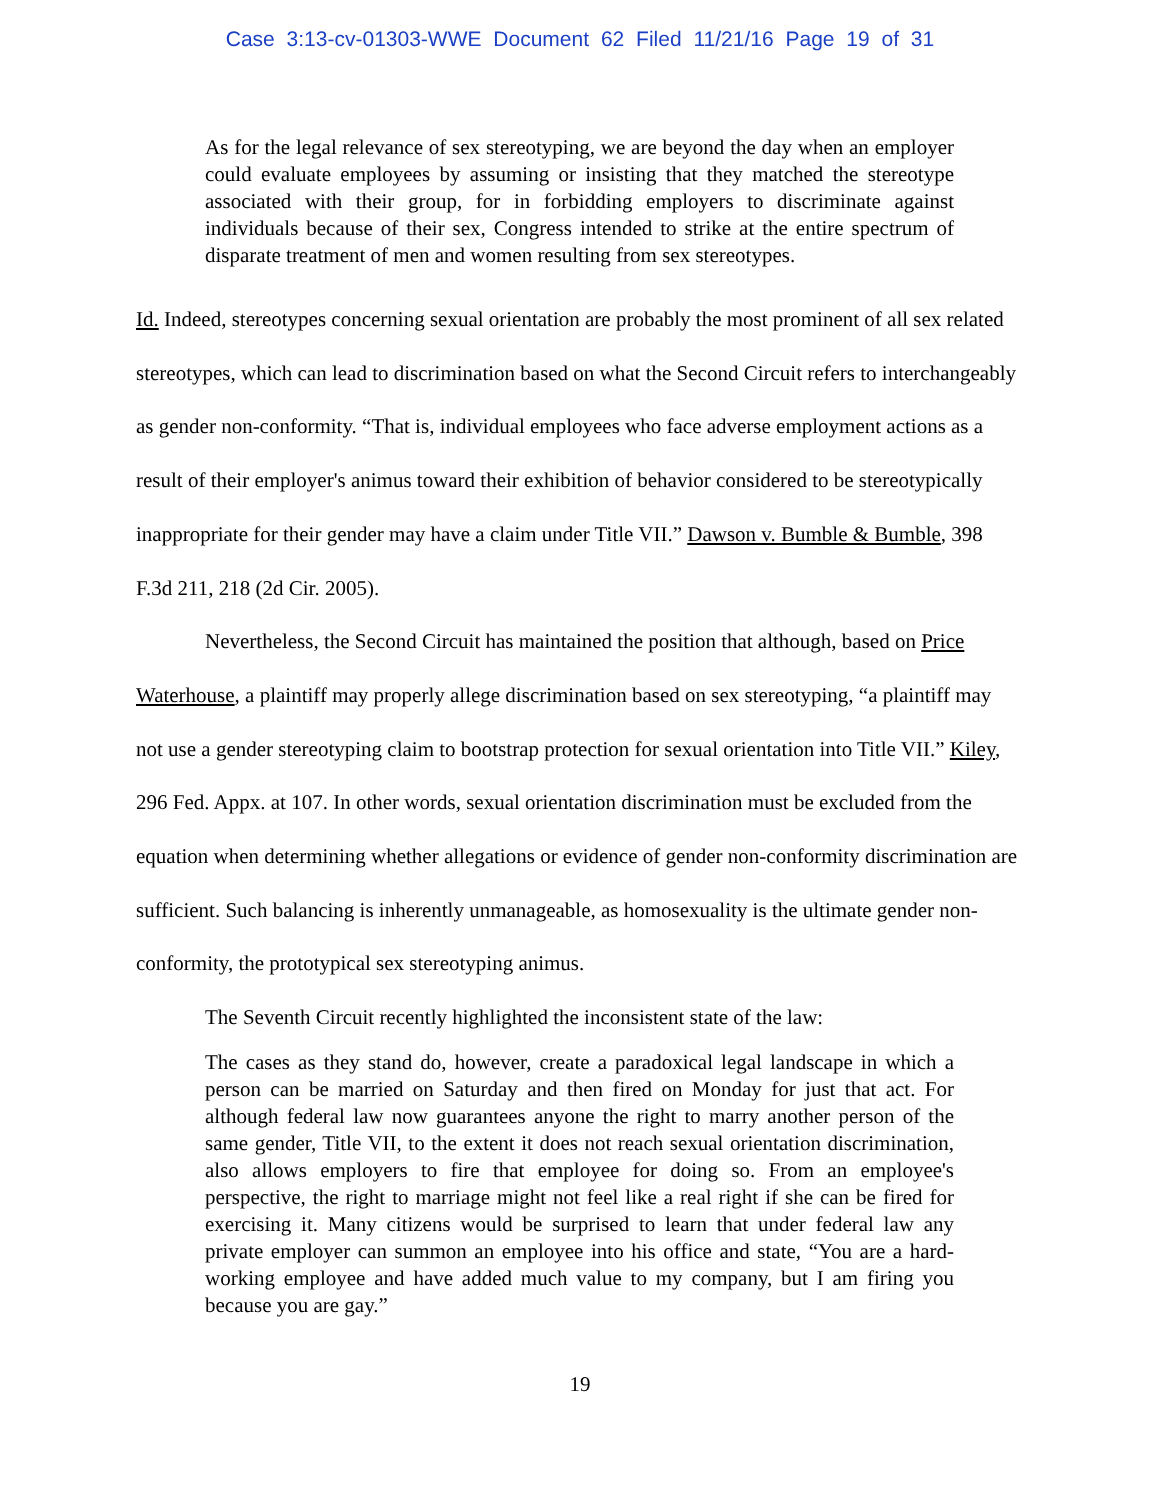Case 3:13-cv-01303-WWE Document 62 Filed 11/21/16 Page 19 of 31
As for the legal relevance of sex stereotyping, we are beyond the day when an employer could evaluate employees by assuming or insisting that they matched the stereotype associated with their group, for in forbidding employers to discriminate against individuals because of their sex, Congress intended to strike at the entire spectrum of disparate treatment of men and women resulting from sex stereotypes.
Id. Indeed, stereotypes concerning sexual orientation are probably the most prominent of all sex related stereotypes, which can lead to discrimination based on what the Second Circuit refers to interchangeably as gender non-conformity. “That is, individual employees who face adverse employment actions as a result of their employer's animus toward their exhibition of behavior considered to be stereotypically inappropriate for their gender may have a claim under Title VII.” Dawson v. Bumble & Bumble, 398 F.3d 211, 218 (2d Cir. 2005).
Nevertheless, the Second Circuit has maintained the position that although, based on Price Waterhouse, a plaintiff may properly allege discrimination based on sex stereotyping, “a plaintiff may not use a gender stereotyping claim to bootstrap protection for sexual orientation into Title VII.” Kiley, 296 Fed. Appx. at 107. In other words, sexual orientation discrimination must be excluded from the equation when determining whether allegations or evidence of gender non-conformity discrimination are sufficient. Such balancing is inherently unmanageable, as homosexuality is the ultimate gender non-conformity, the prototypical sex stereotyping animus.
The Seventh Circuit recently highlighted the inconsistent state of the law:
The cases as they stand do, however, create a paradoxical legal landscape in which a person can be married on Saturday and then fired on Monday for just that act. For although federal law now guarantees anyone the right to marry another person of the same gender, Title VII, to the extent it does not reach sexual orientation discrimination, also allows employers to fire that employee for doing so. From an employee's perspective, the right to marriage might not feel like a real right if she can be fired for exercising it. Many citizens would be surprised to learn that under federal law any private employer can summon an employee into his office and state, “You are a hard-working employee and have added much value to my company, but I am firing you because you are gay.”
19